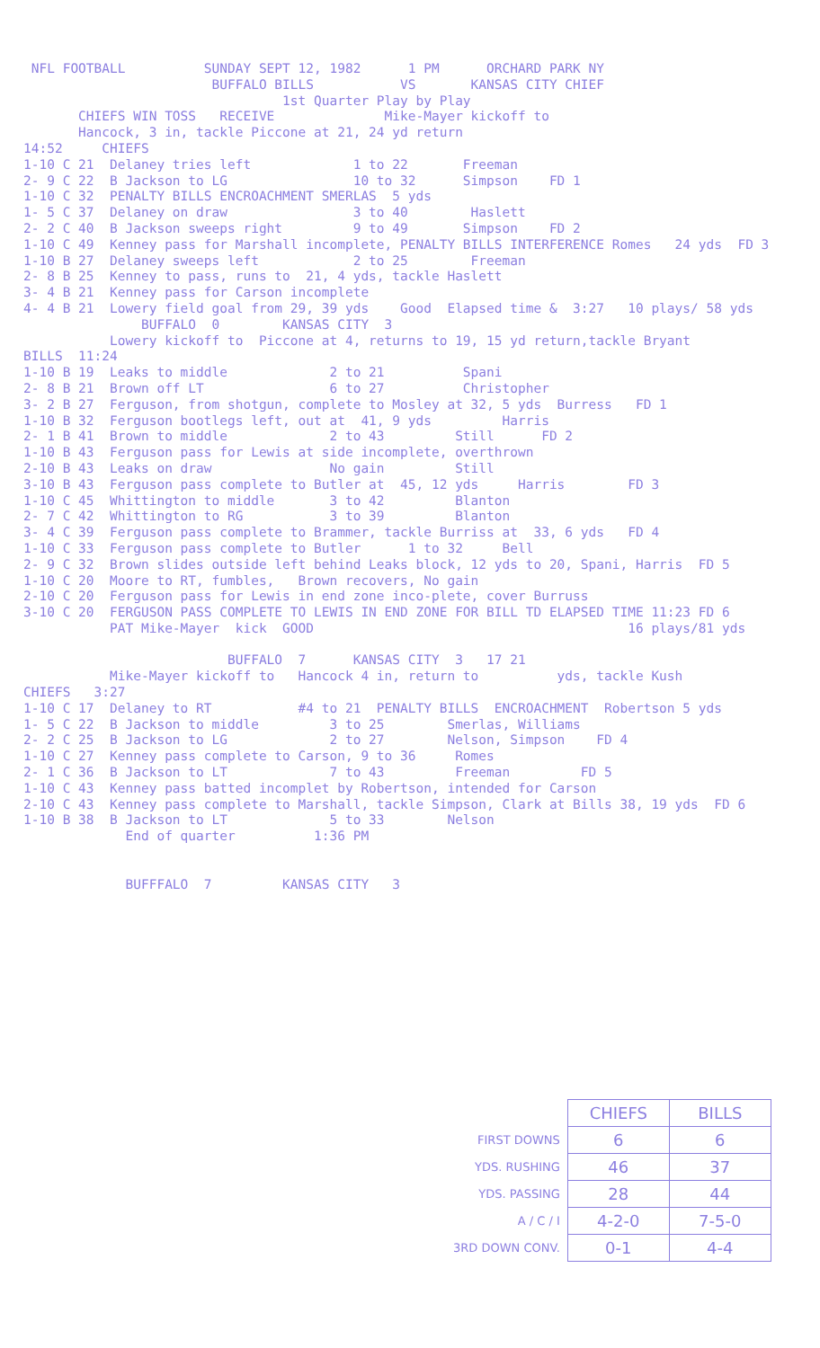NFL FOOTBALL          SUNDAY SEPT 12, 1982      1 PM      ORCHARD PARK NY
                        BUFFALO BILLS           VS       KANSAS CITY CHIEF
                                 1st Quarter Play by Play
       CHIEFS WIN TOSS   RECEIVE              Mike-Mayer kickoff to
       Hancock, 3 in, tackle Piccone at 21, 24 yd return
14:52     CHIEFS
1-10 C 21  Delaney tries left             1 to 22       Freeman
2- 9 C 22  B Jackson to LG                10 to 32      Simpson    FD 1
1-10 C 32  PENALTY BILLS ENCROACHMENT SMERLAS  5 yds
1- 5 C 37  Delaney on draw                3 to 40        Haslett
2- 2 C 40  B Jackson sweeps right         9 to 49       Simpson    FD 2
1-10 C 49  Kenney pass for Marshall incomplete, PENALTY BILLS INTERFERENCE Romes   24 yds  FD 3
1-10 B 27  Delaney sweeps left            2 to 25        Freeman
2- 8 B 25  Kenney to pass, runs to  21, 4 yds, tackle Haslett
3- 4 B 21  Kenney pass for Carson incomplete
4- 4 B 21  Lowery field goal from 29, 39 yds    Good  Elapsed time &  3:27   10 plays/ 58 yds
               BUFFALO  0        KANSAS CITY  3
           Lowery kickoff to  Piccone at 4, returns to 19, 15 yd return,tackle Bryant
BILLS  11:24
1-10 B 19  Leaks to middle             2 to 21          Spani
2- 8 B 21  Brown off LT                6 to 27          Christopher
3- 2 B 27  Ferguson, from shotgun, complete to Mosley at 32, 5 yds  Burress   FD 1
1-10 B 32  Ferguson bootlegs left, out at  41, 9 yds         Harris
2- 1 B 41  Brown to middle             2 to 43         Still      FD 2
1-10 B 43  Ferguson pass for Lewis at side incomplete, overthrown
2-10 B 43  Leaks on draw               No gain         Still
3-10 B 43  Ferguson pass complete to Butler at  45, 12 yds     Harris        FD 3
1-10 C 45  Whittington to middle       3 to 42         Blanton
2- 7 C 42  Whittington to RG           3 to 39         Blanton
3- 4 C 39  Ferguson pass complete to Brammer, tackle Burriss at  33, 6 yds   FD 4
1-10 C 33  Ferguson pass complete to Butler      1 to 32     Bell
2- 9 C 32  Brown slides outside left behind Leaks block, 12 yds to 20, Spani, Harris  FD 5
1-10 C 20  Moore to RT, fumbles,   Brown recovers, No gain
2-10 C 20  Ferguson pass for Lewis in end zone inco-plete, cover Burruss
3-10 C 20  FERGUSON PASS COMPLETE TO LEWIS IN END ZONE FOR BILL TD ELAPSED TIME 11:23 FD 6
           PAT Mike-Mayer  kick  GOOD                                        16 plays/81 yds

                          BUFFALO  7      KANSAS CITY  3   17 21
           Mike-Mayer kickoff to   Hancock 4 in, return to          yds, tackle Kush
CHIEFS   3:27
1-10 C 17  Delaney to RT           #4 to 21  PENALTY BILLS  ENCROACHMENT  Robertson 5 yds
1- 5 C 22  B Jackson to middle         3 to 25        Smerlas, Williams
2- 2 C 25  B Jackson to LG             2 to 27        Nelson, Simpson    FD 4
1-10 C 27  Kenney pass complete to Carson, 9 to 36     Romes
2- 1 C 36  B Jackson to LT             7 to 43         Freeman         FD 5
1-10 C 43  Kenney pass batted incomplet by Robertson, intended for Carson
2-10 C 43  Kenney pass complete to Marshall, tackle Simpson, Clark at Bills 38, 19 yds  FD 6
1-10 B 38  B Jackson to LT             5 to 33        Nelson
             End of quarter          1:36 PM


             BUFFFALO  7         KANSAS CITY   3
| | CHIEFS | BILLS |
| FIRST DOWNS | 6 | 6 |
| YDS. RUSHING | 46 | 37 |
| YDS. PASSING | 28 | 44 |
| A / C / I | 4-2-0 | 7-5-0 |
| 3RD DOWN CONV. | 0-1 | 4-4 |